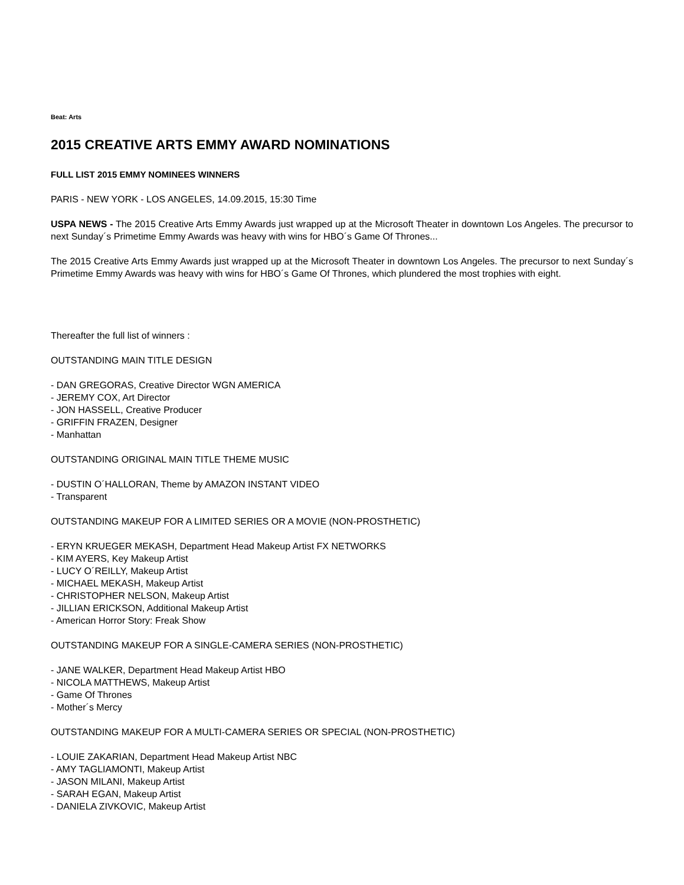Beat: Arts
2015 CREATIVE ARTS EMMY AWARD NOMINATIONS
FULL LIST 2015 EMMY NOMINEES WINNERS
PARIS - NEW YORK - LOS ANGELES, 14.09.2015, 15:30 Time
USPA NEWS - The 2015 Creative Arts Emmy Awards just wrapped up at the Microsoft Theater in downtown Los Angeles. The precursor to next Sunday´s Primetime Emmy Awards was heavy with wins for HBO´s Game Of Thrones...
The 2015 Creative Arts Emmy Awards just wrapped up at the Microsoft Theater in downtown Los Angeles. The precursor to next Sunday´s Primetime Emmy Awards was heavy with wins for HBO´s Game Of Thrones, which plundered the most trophies with eight.
Thereafter the full list of winners :
OUTSTANDING MAIN TITLE DESIGN
- DAN GREGORAS, Creative Director WGN AMERICA
- JEREMY COX, Art Director
- JON HASSELL, Creative Producer
- GRIFFIN FRAZEN, Designer
- Manhattan
OUTSTANDING ORIGINAL MAIN TITLE THEME MUSIC
- DUSTIN O´HALLORAN, Theme by AMAZON INSTANT VIDEO
- Transparent
OUTSTANDING MAKEUP FOR A LIMITED SERIES OR A MOVIE (NON-PROSTHETIC)
- ERYN KRUEGER MEKASH, Department Head Makeup Artist FX NETWORKS
- KIM AYERS, Key Makeup Artist
- LUCY O´REILLY, Makeup Artist
- MICHAEL MEKASH, Makeup Artist
- CHRISTOPHER NELSON, Makeup Artist
- JILLIAN ERICKSON, Additional Makeup Artist
- American Horror Story: Freak Show
OUTSTANDING MAKEUP FOR A SINGLE-CAMERA SERIES (NON-PROSTHETIC)
- JANE WALKER, Department Head Makeup Artist HBO
- NICOLA MATTHEWS, Makeup Artist
- Game Of Thrones
- Mother´s Mercy
OUTSTANDING MAKEUP FOR A MULTI-CAMERA SERIES OR SPECIAL (NON-PROSTHETIC)
- LOUIE ZAKARIAN, Department Head Makeup Artist NBC
- AMY TAGLIAMONTI, Makeup Artist
- JASON MILANI, Makeup Artist
- SARAH EGAN, Makeup Artist
- DANIELA ZIVKOVIC, Makeup Artist